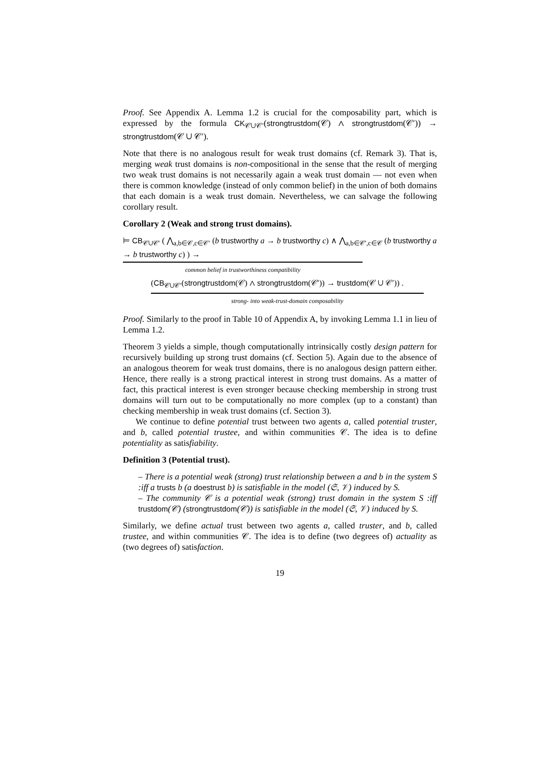Proof. See Appendix A. Lemma 1.2 is crucial for the composability part, which is expressed by the formula CK<sub>𝒞∪𝒞′</sub>(strongtrustdom(𝒞) ∧ strongtrustdom(𝒞′)) → strongtrustdom(𝒞 ∪ 𝒞′).
Note that there is no analogous result for weak trust domains (cf. Remark 3). That is, merging weak trust domains is non-compositional in the sense that the result of merging two weak trust domains is not necessarily again a weak trust domain — not even when there is common knowledge (instead of only common belief) in the union of both domains that each domain is a weak trust domain. Nevertheless, we can salvage the following corollary result.
Corollary 2 (Weak and strong trust domains).
⊨ CB<sub>𝒞∪𝒞′</sub> ( ⋀<sub>a,b∈𝒞,c∈𝒞′</sub> (b trustworthy a → b trustworthy c) ∧ ⋀<sub>a,b∈𝒞′,c∈𝒞</sub> (b trustworthy a → b trustworthy c) ) →
common belief in trustworthiness compatibility
(CB<sub>𝒞∪𝒞′</sub>(strongtrustdom(𝒞) ∧ strongtrustdom(𝒞′)) → trustdom(𝒞 ∪ 𝒞′)) .
strong- into weak-trust-domain composability
Proof. Similarly to the proof in Table 10 of Appendix A, by invoking Lemma 1.1 in lieu of Lemma 1.2.
Theorem 3 yields a simple, though computationally intrinsically costly design pattern for recursively building up strong trust domains (cf. Section 5). Again due to the absence of an analogous theorem for weak trust domains, there is no analogous design pattern either. Hence, there really is a strong practical interest in strong trust domains. As a matter of fact, this practical interest is even stronger because checking membership in strong trust domains will turn out to be computationally no more complex (up to a constant) than checking membership in weak trust domains (cf. Section 3).
We continue to define potential trust between two agents a, called potential truster, and b, called potential trustee, and within communities 𝒞. The idea is to define potentiality as satisfiability.
Definition 3 (Potential trust).
– There is a potential weak (strong) trust relationship between a and b in the system S :iff a trusts b (a doestrust b) is satisfiable in the model (𝔖, 𝒱) induced by S.
– The community 𝒞 is a potential weak (strong) trust domain in the system S :iff trustdom(𝒞) (strongtrustdom(𝒞)) is satisfiable in the model (𝔖, 𝒱) induced by S.
Similarly, we define actual trust between two agents a, called truster, and b, called trustee, and within communities 𝒞. The idea is to define (two degrees of) actuality as (two degrees of) satisfaction.
19